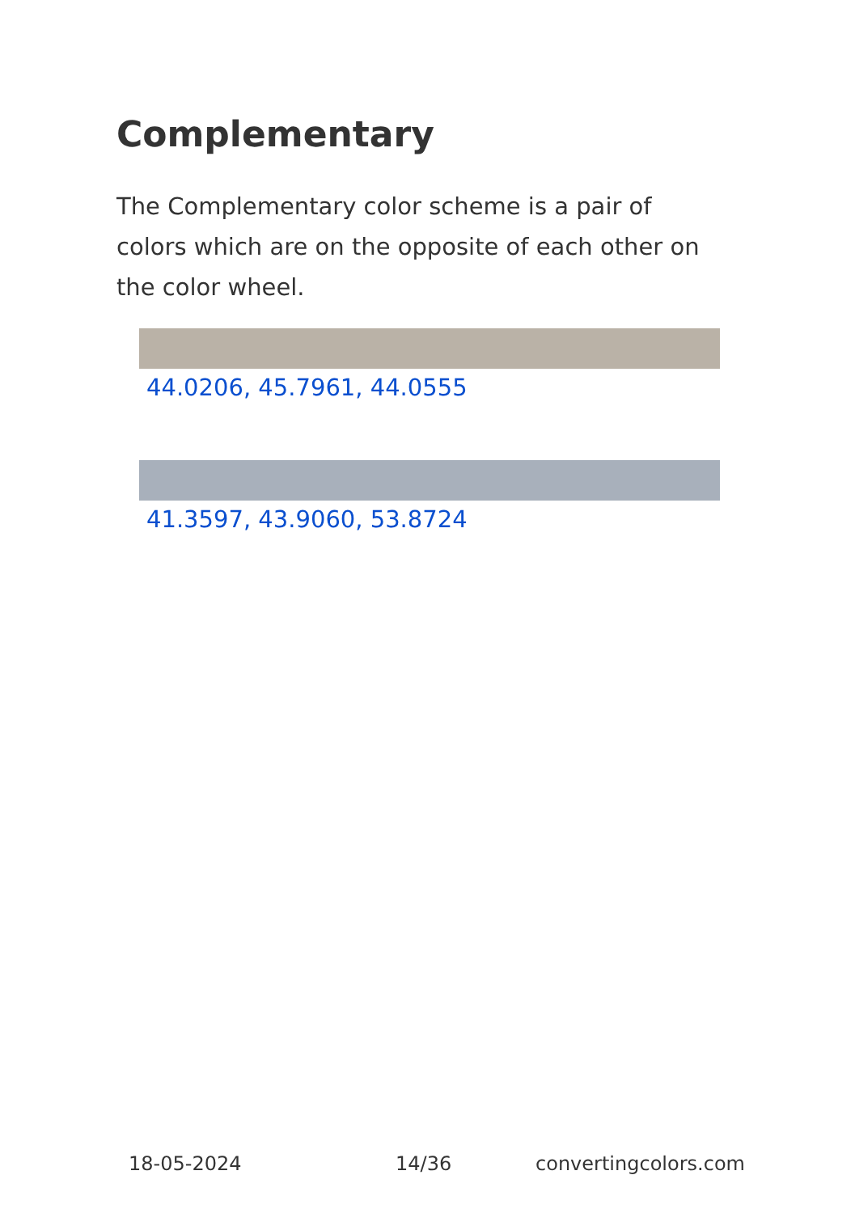Complementary
The Complementary color scheme is a pair of colors which are on the opposite of each other on the color wheel.
44.0206, 45.7961, 44.0555
41.3597, 43.9060, 53.8724
18-05-2024 14/36 convertingcolors.com